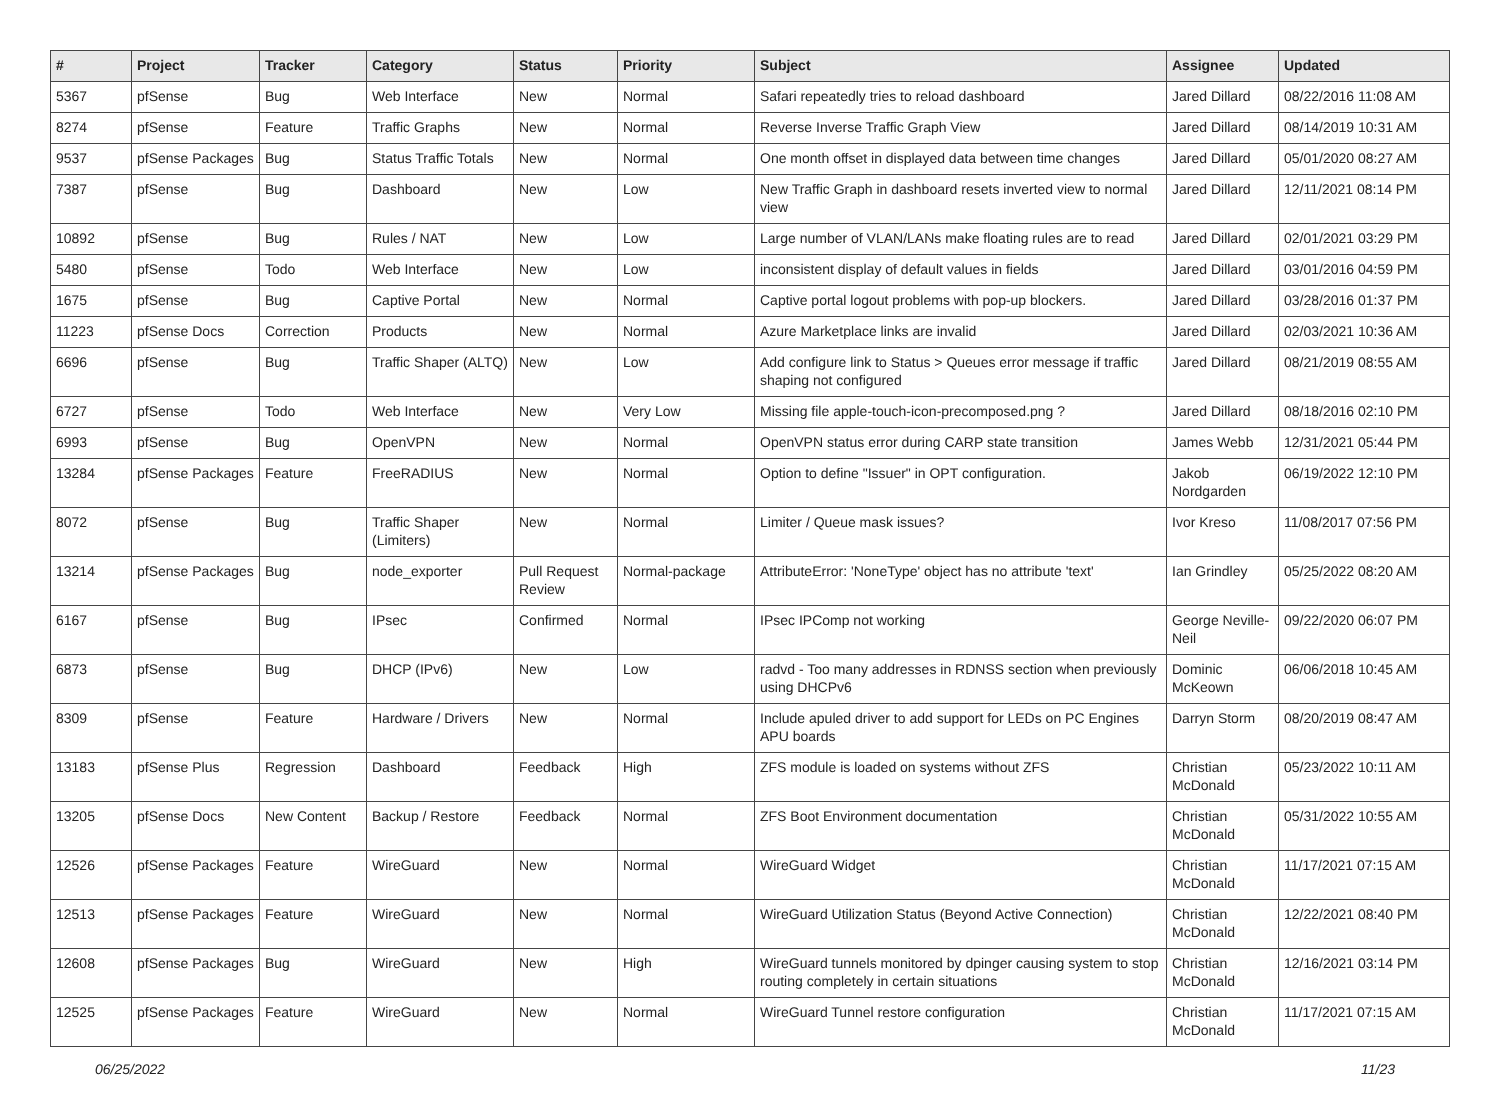| # | Project | Tracker | Category | Status | Priority | Subject | Assignee | Updated |
| --- | --- | --- | --- | --- | --- | --- | --- | --- |
| 5367 | pfSense | Bug | Web Interface | New | Normal | Safari repeatedly tries to reload dashboard | Jared Dillard | 08/22/2016 11:08 AM |
| 8274 | pfSense | Feature | Traffic Graphs | New | Normal | Reverse Inverse Traffic Graph View | Jared Dillard | 08/14/2019 10:31 AM |
| 9537 | pfSense Packages | Bug | Status Traffic Totals | New | Normal | One month offset in displayed data between time changes | Jared Dillard | 05/01/2020 08:27 AM |
| 7387 | pfSense | Bug | Dashboard | New | Low | New Traffic Graph in dashboard resets inverted view to normal view | Jared Dillard | 12/11/2021 08:14 PM |
| 10892 | pfSense | Bug | Rules / NAT | New | Low | Large number of VLAN/LANs make floating rules are to read | Jared Dillard | 02/01/2021 03:29 PM |
| 5480 | pfSense | Todo | Web Interface | New | Low | inconsistent display of default values in fields | Jared Dillard | 03/01/2016 04:59 PM |
| 1675 | pfSense | Bug | Captive Portal | New | Normal | Captive portal logout problems with pop-up blockers. | Jared Dillard | 03/28/2016 01:37 PM |
| 11223 | pfSense Docs | Correction | Products | New | Normal | Azure Marketplace links are invalid | Jared Dillard | 02/03/2021 10:36 AM |
| 6696 | pfSense | Bug | Traffic Shaper (ALTQ) | New | Low | Add configure link to Status > Queues error message if traffic shaping not configured | Jared Dillard | 08/21/2019 08:55 AM |
| 6727 | pfSense | Todo | Web Interface | New | Very Low | Missing file apple-touch-icon-precomposed.png ? | Jared Dillard | 08/18/2016 02:10 PM |
| 6993 | pfSense | Bug | OpenVPN | New | Normal | OpenVPN status error during CARP state transition | James Webb | 12/31/2021 05:44 PM |
| 13284 | pfSense Packages | Feature | FreeRADIUS | New | Normal | Option to define "Issuer" in OPT configuration. | Jakob Nordgarden | 06/19/2022 12:10 PM |
| 8072 | pfSense | Bug | Traffic Shaper (Limiters) | New | Normal | Limiter / Queue mask issues? | Ivor Kreso | 11/08/2017 07:56 PM |
| 13214 | pfSense Packages | Bug | node_exporter | Pull Request Review | Normal-package | AttributeError: 'NoneType' object has no attribute 'text' | Ian Grindley | 05/25/2022 08:20 AM |
| 6167 | pfSense | Bug | IPsec | Confirmed | Normal | IPsec IPComp not working | George Neville-Neil | 09/22/2020 06:07 PM |
| 6873 | pfSense | Bug | DHCP (IPv6) | New | Low | radvd - Too many addresses in RDNSS section when previously using DHCPv6 | Dominic McKeown | 06/06/2018 10:45 AM |
| 8309 | pfSense | Feature | Hardware / Drivers | New | Normal | Include apuled driver to add support for LEDs on PC Engines APU boards | Darryn Storm | 08/20/2019 08:47 AM |
| 13183 | pfSense Plus | Regression | Dashboard | Feedback | High | ZFS module is loaded on systems without ZFS | Christian McDonald | 05/23/2022 10:11 AM |
| 13205 | pfSense Docs | New Content | Backup / Restore | Feedback | Normal | ZFS Boot Environment documentation | Christian McDonald | 05/31/2022 10:55 AM |
| 12526 | pfSense Packages | Feature | WireGuard | New | Normal | WireGuard Widget | Christian McDonald | 11/17/2021 07:15 AM |
| 12513 | pfSense Packages | Feature | WireGuard | New | Normal | WireGuard Utilization Status (Beyond Active Connection) | Christian McDonald | 12/22/2021 08:40 PM |
| 12608 | pfSense Packages | Bug | WireGuard | New | High | WireGuard tunnels monitored by dpinger causing system to stop routing completely in certain situations | Christian McDonald | 12/16/2021 03:14 PM |
| 12525 | pfSense Packages | Feature | WireGuard | New | Normal | WireGuard Tunnel restore configuration | Christian McDonald | 11/17/2021 07:15 AM |
06/25/2022 11/23